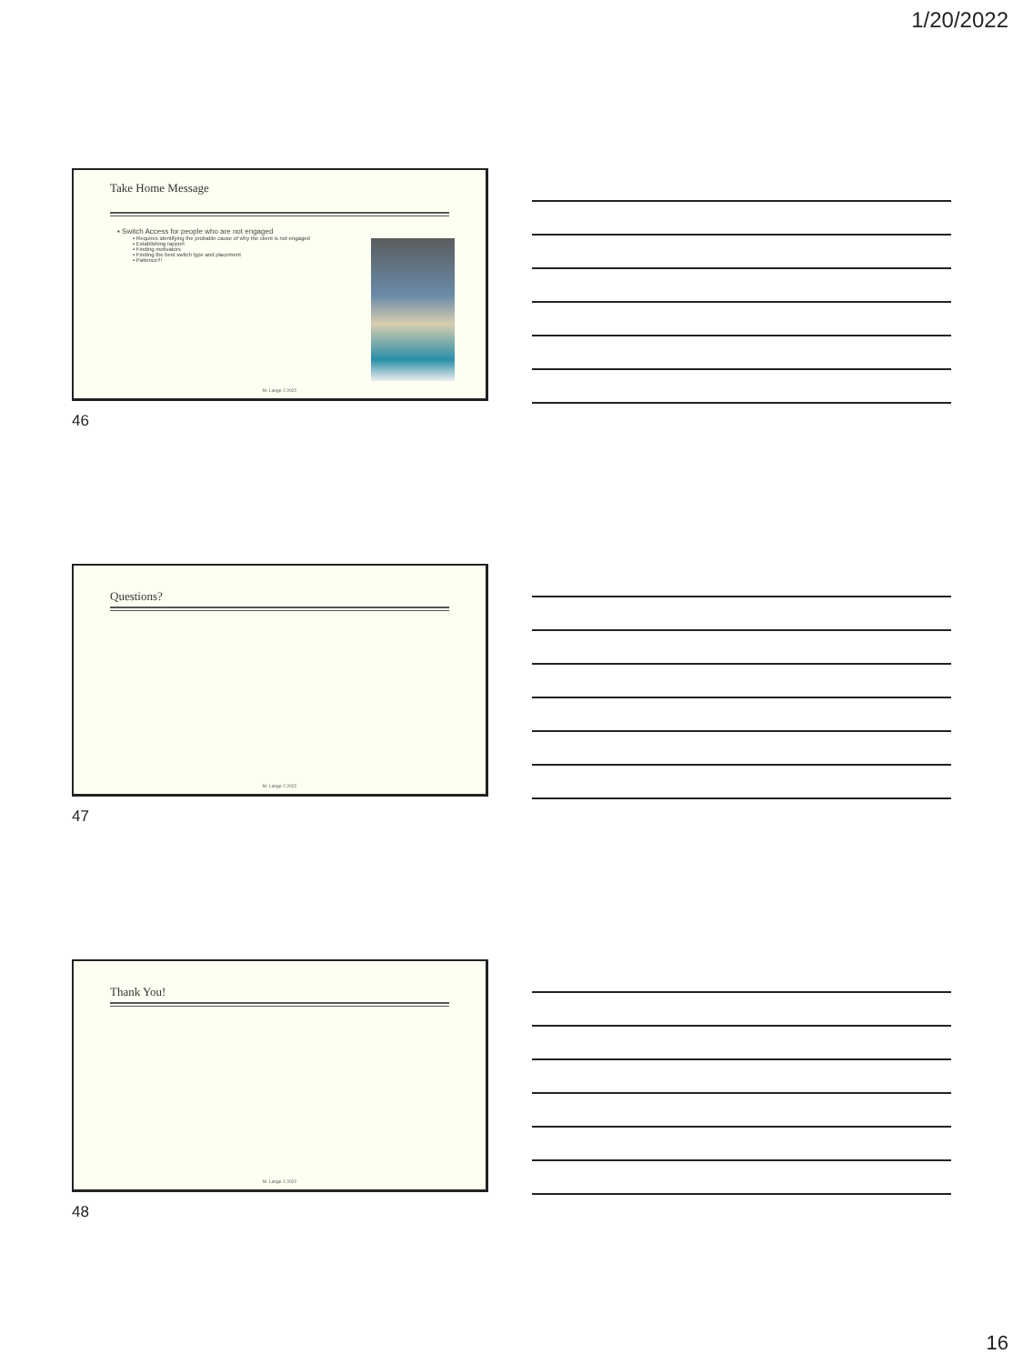1/20/2022
Take Home Message
▪ Switch Access for people who are not engaged
▪ Requires identifying the probable cause of why the client is not engaged
▪ Establishing rapport
▪ Finding motivators
▪ Finding the best switch type and placement
▪ Patience!!!
M. Lange 2.2022
46
Questions?
M. Lange 2.2022
47
Thank You!
M. Lange 2.2022
48
16